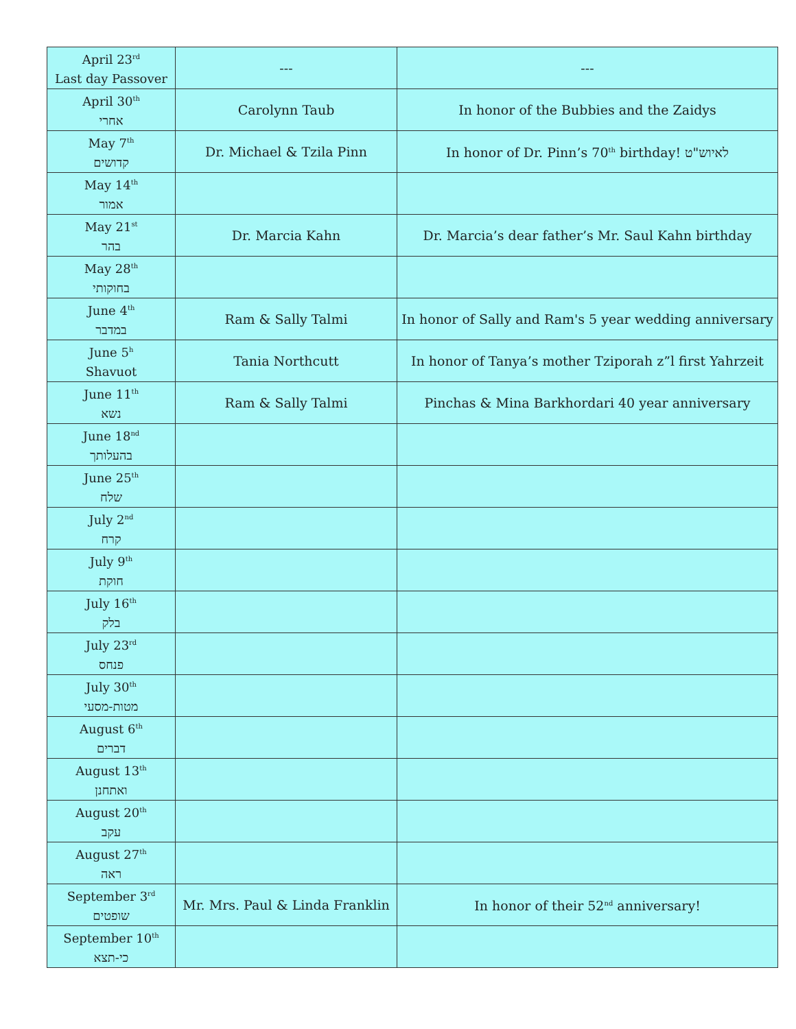| April 23<sup>rd</sup> Last day Passover | --- | --- |
| April 30<sup>th</sup> אחרי | Carolynn Taub | In honor of the Bubbies and the Zaidys |
| May 7<sup>th</sup> קדושים | Dr. Michael & Tzila Pinn | In honor of Dr. Pinn’s 70<sup>th</sup> birthday! לאיוש"ט |
| May 14<sup>th</sup> אמור | | |
| May 21<sup>st</sup> בהר | Dr. Marcia Kahn | Dr. Marcia’s dear father’s Mr. Saul Kahn birthday |
| May 28<sup>th</sup> בחוקותי | | |
| June 4<sup>th</sup> במדבר | Ram & Sally Talmi | In honor of Sally and Ram's 5 year wedding anniversary |
| June 5<sup>h</sup> Shavuot | Tania Northcutt | In honor of Tanya’s mother Tziporah z”l first Yahrzeit |
| June 11<sup>th</sup> נשא | Ram & Sally Talmi | Pinchas & Mina Barkhordari 40 year anniversary |
| June 18<sup>nd</sup> בהעלותך | | |
| June 25<sup>th</sup> שלח | | |
| July 2<sup>nd</sup> קרח | | |
| July 9<sup>th</sup> חוקת | | |
| July 16<sup>th</sup> בלק | | |
| July 23<sup>rd</sup> פנחס | | |
| July 30<sup>th</sup> מטות-מסעי | | |
| August 6<sup>th</sup> דברים | | |
| August 13<sup>th</sup> ואתחנן | | |
| August 20<sup>th</sup> עקב | | |
| August 27<sup>th</sup> ראה | | |
| September 3<sup>rd</sup> שופטים | Mr. Mrs. Paul & Linda Franklin | In honor of their 52<sup>nd</sup> anniversary! |
| September 10<sup>th</sup> כי-תצא | | |